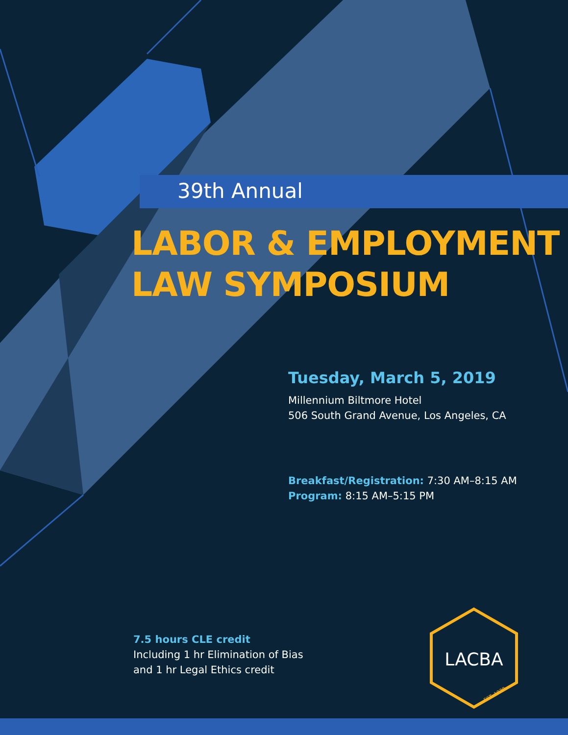39th Annual
LABOR & EMPLOYMENT
LAW SYMPOSIUM
Tuesday, March 5, 2019
Millennium Biltmore Hotel
506 South Grand Avenue, Los Angeles, CA
Breakfast/Registration: 7:30 AM–8:15 AM
Program: 8:15 AM–5:15 PM
7.5 hours CLE credit
Including 1 hr Elimination of Bias
and 1 hr Legal Ethics credit
LACBA
EST. 1878